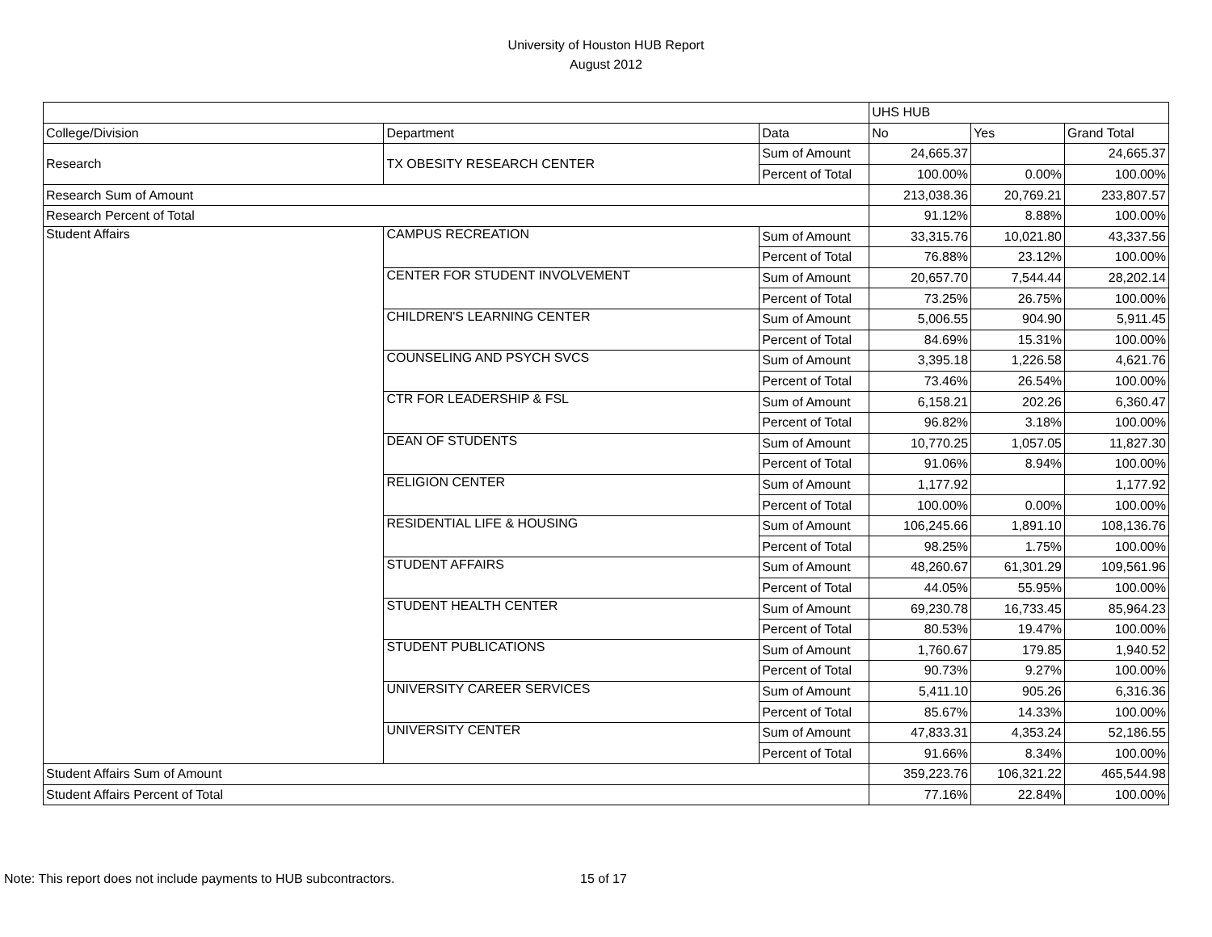University of Houston HUB Report
August 2012
| | | | UHS HUB | | |
| College/Division | Department | Data | No | Yes | Grand Total |
| Research | TX OBESITY RESEARCH CENTER | Sum of Amount | 24,665.37 | | 24,665.37 |
| | | Percent of Total | 100.00% | 0.00% | 100.00% |
| Research Sum of Amount | | | 213,038.36 | 20,769.21 | 233,807.57 |
| Research Percent of Total | | | 91.12% | 8.88% | 100.00% |
| Student Affairs | CAMPUS RECREATION | Sum of Amount | 33,315.76 | 10,021.80 | 43,337.56 |
| | | Percent of Total | 76.88% | 23.12% | 100.00% |
| | CENTER FOR STUDENT INVOLVEMENT | Sum of Amount | 20,657.70 | 7,544.44 | 28,202.14 |
| | | Percent of Total | 73.25% | 26.75% | 100.00% |
| | CHILDREN'S LEARNING CENTER | Sum of Amount | 5,006.55 | 904.90 | 5,911.45 |
| | | Percent of Total | 84.69% | 15.31% | 100.00% |
| | COUNSELING AND PSYCH SVCS | Sum of Amount | 3,395.18 | 1,226.58 | 4,621.76 |
| | | Percent of Total | 73.46% | 26.54% | 100.00% |
| | CTR FOR LEADERSHIP & FSL | Sum of Amount | 6,158.21 | 202.26 | 6,360.47 |
| | | Percent of Total | 96.82% | 3.18% | 100.00% |
| | DEAN OF STUDENTS | Sum of Amount | 10,770.25 | 1,057.05 | 11,827.30 |
| | | Percent of Total | 91.06% | 8.94% | 100.00% |
| | RELIGION CENTER | Sum of Amount | 1,177.92 | | 1,177.92 |
| | | Percent of Total | 100.00% | 0.00% | 100.00% |
| | RESIDENTIAL LIFE & HOUSING | Sum of Amount | 106,245.66 | 1,891.10 | 108,136.76 |
| | | Percent of Total | 98.25% | 1.75% | 100.00% |
| | STUDENT AFFAIRS | Sum of Amount | 48,260.67 | 61,301.29 | 109,561.96 |
| | | Percent of Total | 44.05% | 55.95% | 100.00% |
| | STUDENT HEALTH CENTER | Sum of Amount | 69,230.78 | 16,733.45 | 85,964.23 |
| | | Percent of Total | 80.53% | 19.47% | 100.00% |
| | STUDENT PUBLICATIONS | Sum of Amount | 1,760.67 | 179.85 | 1,940.52 |
| | | Percent of Total | 90.73% | 9.27% | 100.00% |
| | UNIVERSITY CAREER SERVICES | Sum of Amount | 5,411.10 | 905.26 | 6,316.36 |
| | | Percent of Total | 85.67% | 14.33% | 100.00% |
| | UNIVERSITY CENTER | Sum of Amount | 47,833.31 | 4,353.24 | 52,186.55 |
| | | Percent of Total | 91.66% | 8.34% | 100.00% |
| Student Affairs Sum of Amount | | | 359,223.76 | 106,321.22 | 465,544.98 |
| Student Affairs Percent of Total | | | 77.16% | 22.84% | 100.00% |
Note: This report does not include payments to HUB subcontractors. 15 of 17